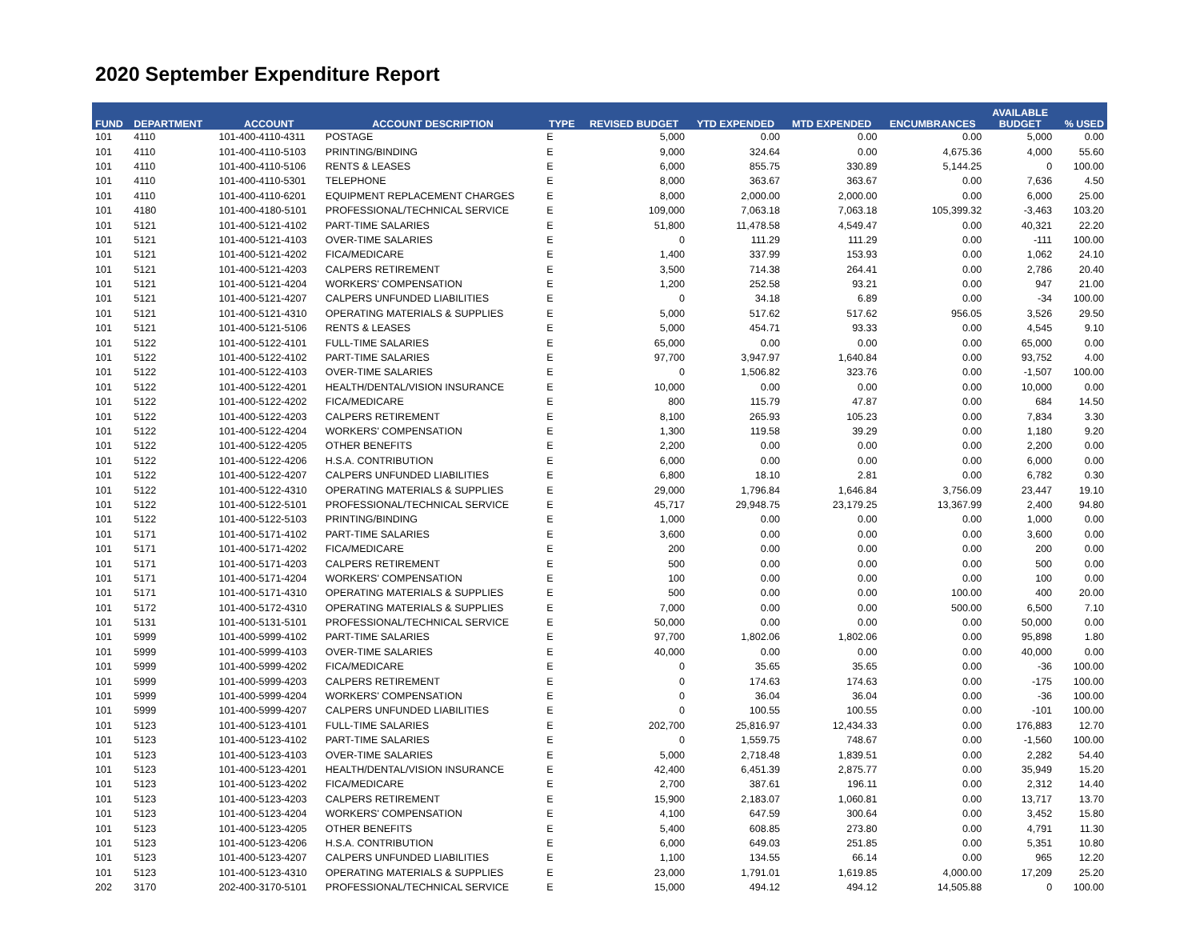2020 September Expenditure Report
| FUND | DEPARTMENT | ACCOUNT | ACCOUNT DESCRIPTION | TYPE | REVISED BUDGET | YTD EXPENDED | MTD EXPENDED | ENCUMBRANCES | AVAILABLE BUDGET | % USED |
| --- | --- | --- | --- | --- | --- | --- | --- | --- | --- | --- |
| 101 | 4110 | 101-400-4110-4311 | POSTAGE | E | 5,000 | 0.00 | 0.00 | 0.00 | 5,000 | 0.00 |
| 101 | 4110 | 101-400-4110-5103 | PRINTING/BINDING | E | 9,000 | 324.64 | 0.00 | 4,675.36 | 4,000 | 55.60 |
| 101 | 4110 | 101-400-4110-5106 | RENTS & LEASES | E | 6,000 | 855.75 | 330.89 | 5,144.25 | 0 | 100.00 |
| 101 | 4110 | 101-400-4110-5301 | TELEPHONE | E | 8,000 | 363.67 | 363.67 | 0.00 | 7,636 | 4.50 |
| 101 | 4110 | 101-400-4110-6201 | EQUIPMENT REPLACEMENT CHARGES | E | 8,000 | 2,000.00 | 2,000.00 | 0.00 | 6,000 | 25.00 |
| 101 | 4180 | 101-400-4180-5101 | PROFESSIONAL/TECHNICAL SERVICE | E | 109,000 | 7,063.18 | 7,063.18 | 105,399.32 | -3,463 | 103.20 |
| 101 | 5121 | 101-400-5121-4102 | PART-TIME SALARIES | E | 51,800 | 11,478.58 | 4,549.47 | 0.00 | 40,321 | 22.20 |
| 101 | 5121 | 101-400-5121-4103 | OVER-TIME SALARIES | E | 0 | 111.29 | 111.29 | 0.00 | -111 | 100.00 |
| 101 | 5121 | 101-400-5121-4202 | FICA/MEDICARE | E | 1,400 | 337.99 | 153.93 | 0.00 | 1,062 | 24.10 |
| 101 | 5121 | 101-400-5121-4203 | CALPERS RETIREMENT | E | 3,500 | 714.38 | 264.41 | 0.00 | 2,786 | 20.40 |
| 101 | 5121 | 101-400-5121-4204 | WORKERS' COMPENSATION | E | 1,200 | 252.58 | 93.21 | 0.00 | 947 | 21.00 |
| 101 | 5121 | 101-400-5121-4207 | CALPERS UNFUNDED LIABILITIES | E | 0 | 34.18 | 6.89 | 0.00 | -34 | 100.00 |
| 101 | 5121 | 101-400-5121-4310 | OPERATING MATERIALS & SUPPLIES | E | 5,000 | 517.62 | 517.62 | 956.05 | 3,526 | 29.50 |
| 101 | 5121 | 101-400-5121-5106 | RENTS & LEASES | E | 5,000 | 454.71 | 93.33 | 0.00 | 4,545 | 9.10 |
| 101 | 5122 | 101-400-5122-4101 | FULL-TIME SALARIES | E | 65,000 | 0.00 | 0.00 | 0.00 | 65,000 | 0.00 |
| 101 | 5122 | 101-400-5122-4102 | PART-TIME SALARIES | E | 97,700 | 3,947.97 | 1,640.84 | 0.00 | 93,752 | 4.00 |
| 101 | 5122 | 101-400-5122-4103 | OVER-TIME SALARIES | E | 0 | 1,506.82 | 323.76 | 0.00 | -1,507 | 100.00 |
| 101 | 5122 | 101-400-5122-4201 | HEALTH/DENTAL/VISION INSURANCE | E | 10,000 | 0.00 | 0.00 | 0.00 | 10,000 | 0.00 |
| 101 | 5122 | 101-400-5122-4202 | FICA/MEDICARE | E | 800 | 115.79 | 47.87 | 0.00 | 684 | 14.50 |
| 101 | 5122 | 101-400-5122-4203 | CALPERS RETIREMENT | E | 8,100 | 265.93 | 105.23 | 0.00 | 7,834 | 3.30 |
| 101 | 5122 | 101-400-5122-4204 | WORKERS' COMPENSATION | E | 1,300 | 119.58 | 39.29 | 0.00 | 1,180 | 9.20 |
| 101 | 5122 | 101-400-5122-4205 | OTHER BENEFITS | E | 2,200 | 0.00 | 0.00 | 0.00 | 2,200 | 0.00 |
| 101 | 5122 | 101-400-5122-4206 | H.S.A. CONTRIBUTION | E | 6,000 | 0.00 | 0.00 | 0.00 | 6,000 | 0.00 |
| 101 | 5122 | 101-400-5122-4207 | CALPERS UNFUNDED LIABILITIES | E | 6,800 | 18.10 | 2.81 | 0.00 | 6,782 | 0.30 |
| 101 | 5122 | 101-400-5122-4310 | OPERATING MATERIALS & SUPPLIES | E | 29,000 | 1,796.84 | 1,646.84 | 3,756.09 | 23,447 | 19.10 |
| 101 | 5122 | 101-400-5122-5101 | PROFESSIONAL/TECHNICAL SERVICE | E | 45,717 | 29,948.75 | 23,179.25 | 13,367.99 | 2,400 | 94.80 |
| 101 | 5122 | 101-400-5122-5103 | PRINTING/BINDING | E | 1,000 | 0.00 | 0.00 | 0.00 | 1,000 | 0.00 |
| 101 | 5171 | 101-400-5171-4102 | PART-TIME SALARIES | E | 3,600 | 0.00 | 0.00 | 0.00 | 3,600 | 0.00 |
| 101 | 5171 | 101-400-5171-4202 | FICA/MEDICARE | E | 200 | 0.00 | 0.00 | 0.00 | 200 | 0.00 |
| 101 | 5171 | 101-400-5171-4203 | CALPERS RETIREMENT | E | 500 | 0.00 | 0.00 | 0.00 | 500 | 0.00 |
| 101 | 5171 | 101-400-5171-4204 | WORKERS' COMPENSATION | E | 100 | 0.00 | 0.00 | 0.00 | 100 | 0.00 |
| 101 | 5171 | 101-400-5171-4310 | OPERATING MATERIALS & SUPPLIES | E | 500 | 0.00 | 0.00 | 100.00 | 400 | 20.00 |
| 101 | 5172 | 101-400-5172-4310 | OPERATING MATERIALS & SUPPLIES | E | 7,000 | 0.00 | 0.00 | 500.00 | 6,500 | 7.10 |
| 101 | 5131 | 101-400-5131-5101 | PROFESSIONAL/TECHNICAL SERVICE | E | 50,000 | 0.00 | 0.00 | 0.00 | 50,000 | 0.00 |
| 101 | 5999 | 101-400-5999-4102 | PART-TIME SALARIES | E | 97,700 | 1,802.06 | 1,802.06 | 0.00 | 95,898 | 1.80 |
| 101 | 5999 | 101-400-5999-4103 | OVER-TIME SALARIES | E | 40,000 | 0.00 | 0.00 | 0.00 | 40,000 | 0.00 |
| 101 | 5999 | 101-400-5999-4202 | FICA/MEDICARE | E | 0 | 35.65 | 35.65 | 0.00 | -36 | 100.00 |
| 101 | 5999 | 101-400-5999-4203 | CALPERS RETIREMENT | E | 0 | 174.63 | 174.63 | 0.00 | -175 | 100.00 |
| 101 | 5999 | 101-400-5999-4204 | WORKERS' COMPENSATION | E | 0 | 36.04 | 36.04 | 0.00 | -36 | 100.00 |
| 101 | 5999 | 101-400-5999-4207 | CALPERS UNFUNDED LIABILITIES | E | 0 | 100.55 | 100.55 | 0.00 | -101 | 100.00 |
| 101 | 5123 | 101-400-5123-4101 | FULL-TIME SALARIES | E | 202,700 | 25,816.97 | 12,434.33 | 0.00 | 176,883 | 12.70 |
| 101 | 5123 | 101-400-5123-4102 | PART-TIME SALARIES | E | 0 | 1,559.75 | 748.67 | 0.00 | -1,560 | 100.00 |
| 101 | 5123 | 101-400-5123-4103 | OVER-TIME SALARIES | E | 5,000 | 2,718.48 | 1,839.51 | 0.00 | 2,282 | 54.40 |
| 101 | 5123 | 101-400-5123-4201 | HEALTH/DENTAL/VISION INSURANCE | E | 42,400 | 6,451.39 | 2,875.77 | 0.00 | 35,949 | 15.20 |
| 101 | 5123 | 101-400-5123-4202 | FICA/MEDICARE | E | 2,700 | 387.61 | 196.11 | 0.00 | 2,312 | 14.40 |
| 101 | 5123 | 101-400-5123-4203 | CALPERS RETIREMENT | E | 15,900 | 2,183.07 | 1,060.81 | 0.00 | 13,717 | 13.70 |
| 101 | 5123 | 101-400-5123-4204 | WORKERS' COMPENSATION | E | 4,100 | 647.59 | 300.64 | 0.00 | 3,452 | 15.80 |
| 101 | 5123 | 101-400-5123-4205 | OTHER BENEFITS | E | 5,400 | 608.85 | 273.80 | 0.00 | 4,791 | 11.30 |
| 101 | 5123 | 101-400-5123-4206 | H.S.A. CONTRIBUTION | E | 6,000 | 649.03 | 251.85 | 0.00 | 5,351 | 10.80 |
| 101 | 5123 | 101-400-5123-4207 | CALPERS UNFUNDED LIABILITIES | E | 1,100 | 134.55 | 66.14 | 0.00 | 965 | 12.20 |
| 101 | 5123 | 101-400-5123-4310 | OPERATING MATERIALS & SUPPLIES | E | 23,000 | 1,791.01 | 1,619.85 | 4,000.00 | 17,209 | 25.20 |
| 202 | 3170 | 202-400-3170-5101 | PROFESSIONAL/TECHNICAL SERVICE | E | 15,000 | 494.12 | 494.12 | 14,505.88 | 0 | 100.00 |